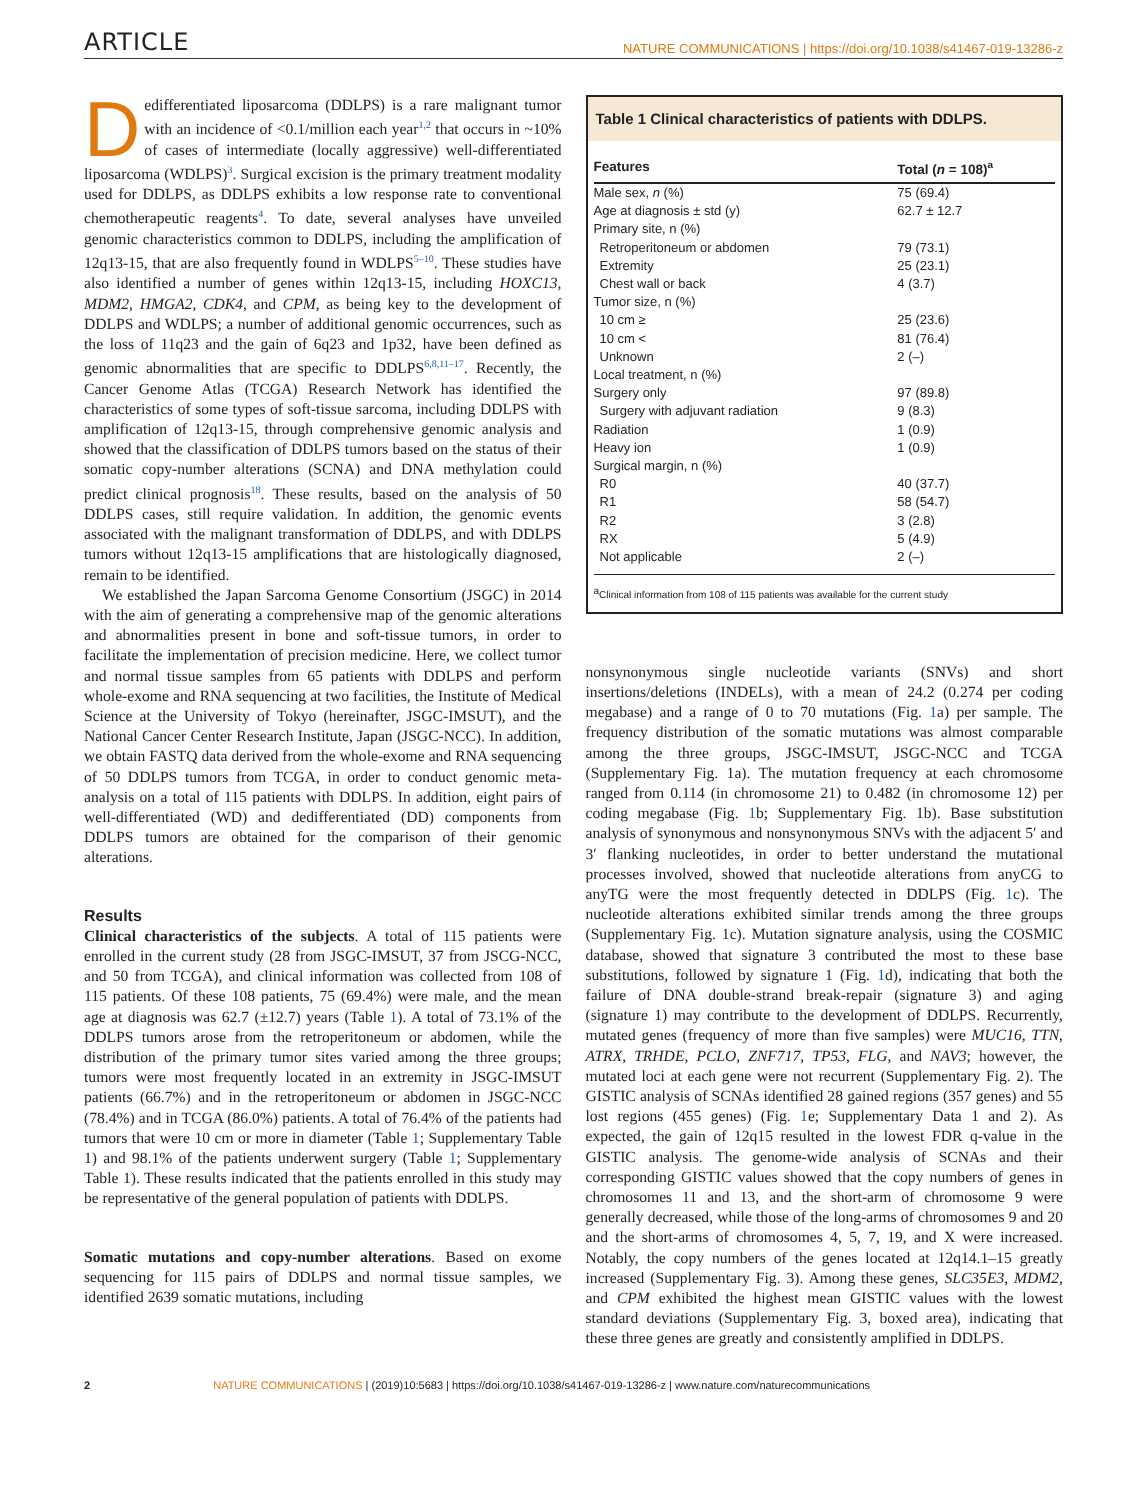ARTICLE NATURE COMMUNICATIONS | https://doi.org/10.1038/s41467-019-13286-z
Dedifferentiated liposarcoma (DDLPS) is a rare malignant tumor with an incidence of <0.1/million each year<sup>1,2</sup> that occurs in ~10% of cases of intermediate (locally aggressive) well-differentiated liposarcoma (WDLPS)<sup>3</sup>. Surgical excision is the primary treatment modality used for DDLPS, as DDLPS exhibits a low response rate to conventional chemotherapeutic reagents<sup>4</sup>. To date, several analyses have unveiled genomic characteristics common to DDLPS, including the amplification of 12q13-15, that are also frequently found in WDLPS<sup>5–10</sup>. These studies have also identified a number of genes within 12q13-15, including HOXC13, MDM2, HMGA2, CDK4, and CPM, as being key to the development of DDLPS and WDLPS; a number of additional genomic occurrences, such as the loss of 11q23 and the gain of 6q23 and 1p32, have been defined as genomic abnormalities that are specific to DDLPS<sup>6,8,11–17</sup>. Recently, the Cancer Genome Atlas (TCGA) Research Network has identified the characteristics of some types of soft-tissue sarcoma, including DDLPS with amplification of 12q13-15, through comprehensive genomic analysis and showed that the classification of DDLPS tumors based on the status of their somatic copy-number alterations (SCNA) and DNA methylation could predict clinical prognosis<sup>18</sup>. These results, based on the analysis of 50 DDLPS cases, still require validation. In addition, the genomic events associated with the malignant transformation of DDLPS, and with DDLPS tumors without 12q13-15 amplifications that are histologically diagnosed, remain to be identified.
We established the Japan Sarcoma Genome Consortium (JSGC) in 2014 with the aim of generating a comprehensive map of the genomic alterations and abnormalities present in bone and soft-tissue tumors, in order to facilitate the implementation of precision medicine. Here, we collect tumor and normal tissue samples from 65 patients with DDLPS and perform whole-exome and RNA sequencing at two facilities, the Institute of Medical Science at the University of Tokyo (hereinafter, JSGC-IMSUT), and the National Cancer Center Research Institute, Japan (JSGC-NCC). In addition, we obtain FASTQ data derived from the whole-exome and RNA sequencing of 50 DDLPS tumors from TCGA, in order to conduct genomic meta-analysis on a total of 115 patients with DDLPS. In addition, eight pairs of well-differentiated (WD) and dedifferentiated (DD) components from DDLPS tumors are obtained for the comparison of their genomic alterations.
Results
Clinical characteristics of the subjects. A total of 115 patients were enrolled in the current study (28 from JSGC-IMSUT, 37 from JSCG-NCC, and 50 from TCGA), and clinical information was collected from 108 of 115 patients. Of these 108 patients, 75 (69.4%) were male, and the mean age at diagnosis was 62.7 (±12.7) years (Table 1). A total of 73.1% of the DDLPS tumors arose from the retroperitoneum or abdomen, while the distribution of the primary tumor sites varied among the three groups; tumors were most frequently located in an extremity in JSGC-IMSUT patients (66.7%) and in the retroperitoneum or abdomen in JSGC-NCC (78.4%) and in TCGA (86.0%) patients. A total of 76.4% of the patients had tumors that were 10 cm or more in diameter (Table 1; Supplementary Table 1) and 98.1% of the patients underwent surgery (Table 1; Supplementary Table 1). These results indicated that the patients enrolled in this study may be representative of the general population of patients with DDLPS.
Somatic mutations and copy-number alterations. Based on exome sequencing for 115 pairs of DDLPS and normal tissue samples, we identified 2639 somatic mutations, including
Table 1 Clinical characteristics of patients with DDLPS.
| Features | Total ( n = 108)<sup>a</sup> |
| --- | --- |
| Male sex, n (%) | 75 (69.4) |
| Age at diagnosis ± std (y) | 62.7 ± 12.7 |
| Primary site, n (%) | |
| Retroperitoneum or abdomen | 79 (73.1) |
| Extremity | 25 (23.1) |
| Chest wall or back | 4 (3.7) |
| Tumor size, n (%) | |
| 10 cm ≥ | 25 (23.6) |
| 10 cm < | 81 (76.4) |
| Unknown | 2 (–) |
| Local treatment, n (%) | |
| Surgery only | 97 (89.8) |
| Surgery with adjuvant radiation | 9 (8.3) |
| Radiation | 1 (0.9) |
| Heavy ion | 1 (0.9) |
| Surgical margin, n (%) | |
| R0 | 40 (37.7) |
| R1 | 58 (54.7) |
| R2 | 3 (2.8) |
| RX | 5 (4.9) |
| Not applicable | 2 (–) |
<sup>a</sup> Clinical information from 108 of 115 patients was available for the current study
nonsynonymous single nucleotide variants (SNVs) and short insertions/deletions (INDELs), with a mean of 24.2 (0.274 per coding megabase) and a range of 0 to 70 mutations (Fig. 1a) per sample. The frequency distribution of the somatic mutations was almost comparable among the three groups, JSGC-IMSUT, JSGC-NCC and TCGA (Supplementary Fig. 1a). The mutation frequency at each chromosome ranged from 0.114 (in chromosome 21) to 0.482 (in chromosome 12) per coding megabase (Fig. 1b; Supplementary Fig. 1b). Base substitution analysis of synonymous and nonsynonymous SNVs with the adjacent 5′ and 3′ flanking nucleotides, in order to better understand the mutational processes involved, showed that nucleotide alterations from anyCG to anyTG were the most frequently detected in DDLPS (Fig. 1c). The nucleotide alterations exhibited similar trends among the three groups (Supplementary Fig. 1c). Mutation signature analysis, using the COSMIC database, showed that signature 3 contributed the most to these base substitutions, followed by signature 1 (Fig. 1d), indicating that both the failure of DNA double-strand break-repair (signature 3) and aging (signature 1) may contribute to the development of DDLPS. Recurrently, mutated genes (frequency of more than five samples) were MUC16, TTN, ATRX, TRHDE, PCLO, ZNF717, TP53, FLG, and NAV3; however, the mutated loci at each gene were not recurrent (Supplementary Fig. 2). The GISTIC analysis of SCNAs identified 28 gained regions (357 genes) and 55 lost regions (455 genes) (Fig. 1e; Supplementary Data 1 and 2). As expected, the gain of 12q15 resulted in the lowest FDR q-value in the GISTIC analysis. The genome-wide analysis of SCNAs and their corresponding GISTIC values showed that the copy numbers of genes in chromosomes 11 and 13, and the short-arm of chromosome 9 were generally decreased, while those of the long-arms of chromosomes 9 and 20 and the short-arms of chromosomes 4, 5, 7, 19, and X were increased. Notably, the copy numbers of the genes located at 12q14.1–15 greatly increased (Supplementary Fig. 3). Among these genes, SLC35E3, MDM2, and CPM exhibited the highest mean GISTIC values with the lowest standard deviations (Supplementary Fig. 3, boxed area), indicating that these three genes are greatly and consistently amplified in DDLPS.
2 NATURE COMMUNICATIONS | (2019)10:5683 | https://doi.org/10.1038/s41467-019-13286-z | www.nature.com/naturecommunications